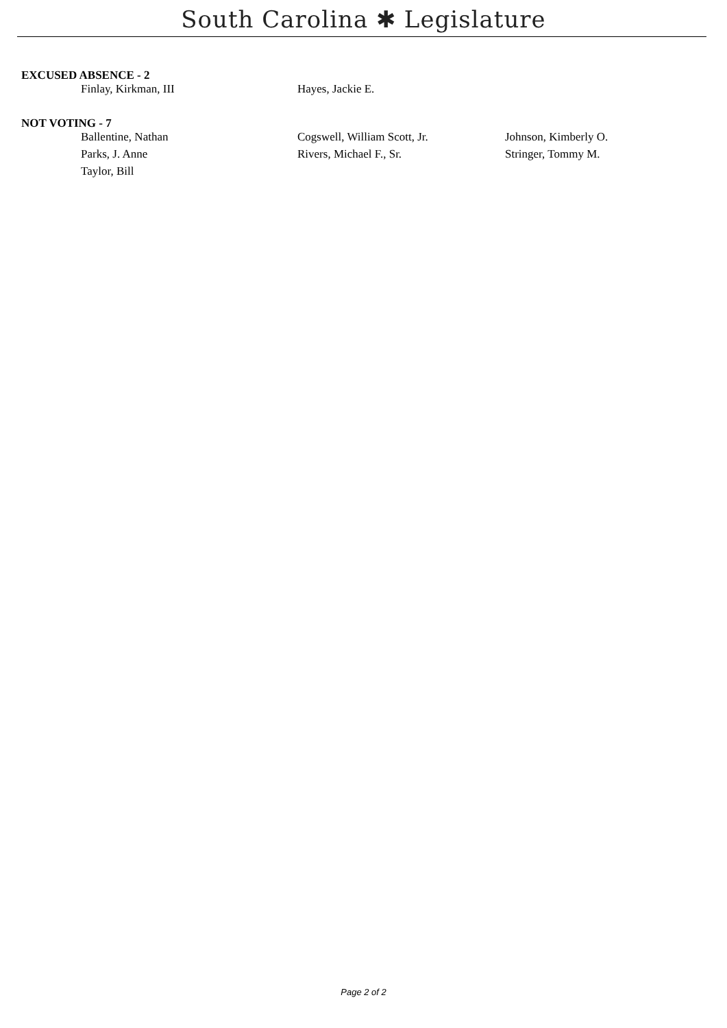South Carolina ✱ Legislature
EXCUSED ABSENCE - 2
| Finlay, Kirkman, III | Hayes, Jackie E. | |
NOT VOTING - 7
| Ballentine, Nathan | Cogswell, William Scott, Jr. | Johnson, Kimberly O. |
| Parks, J. Anne | Rivers, Michael F., Sr. | Stringer, Tommy M. |
| Taylor, Bill | | |
Page 2 of 2